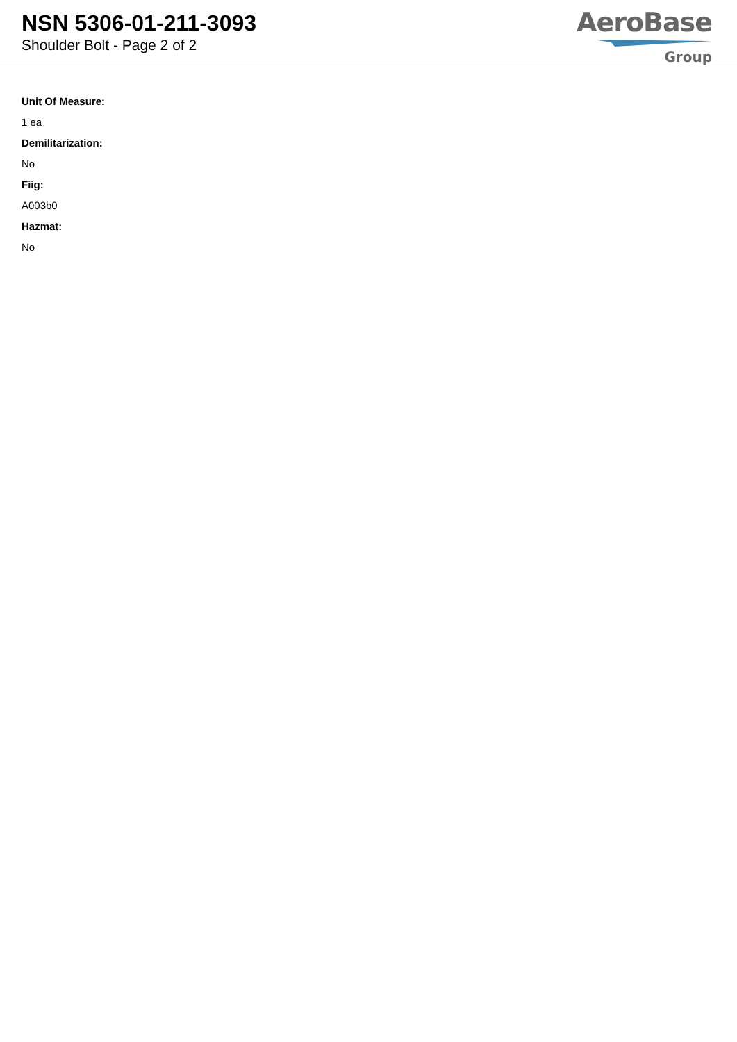NSN 5306-01-211-3093
Shoulder Bolt - Page 2 of 2
AeroBase
Group
Unit Of Measure:
1 ea
Demilitarization:
No
Fiig:
A003b0
Hazmat:
No